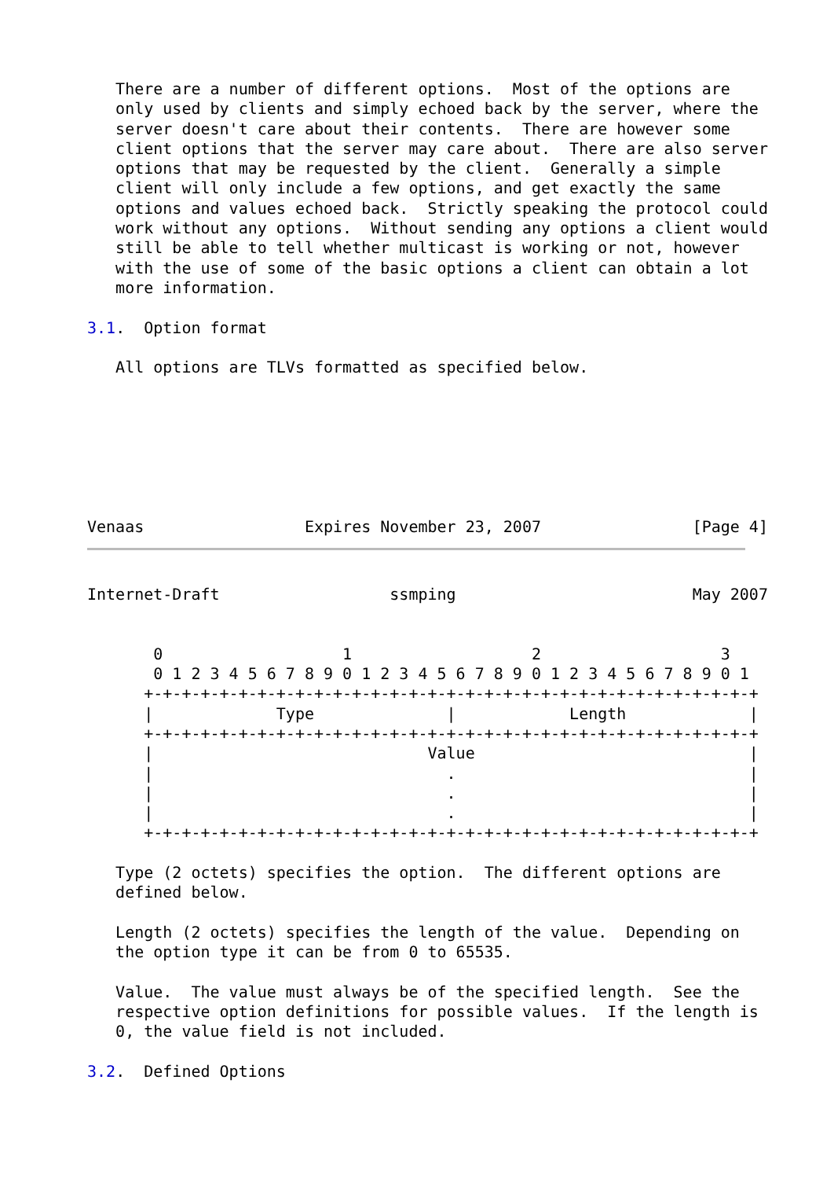There are a number of different options.  Most of the options are
   only used by clients and simply echoed back by the server, where the
   server doesn't care about their contents.  There are however some
   client options that the server may care about.  There are also server
   options that may be requested by the client.  Generally a simple
   client will only include a few options, and get exactly the same
   options and values echoed back.  Strictly speaking the protocol could
   work without any options.  Without sending any options a client would
   still be able to tell whether multicast is working or not, however
   with the use of some of the basic options a client can obtain a lot
   more information.

3.1.  Option format

   All options are TLVs formatted as specified below.







Venaas                 Expires November 23, 2007                [Page 4]
Internet-Draft                  ssmping                         May 2007


       0                   1                   2                   3
       0 1 2 3 4 5 6 7 8 9 0 1 2 3 4 5 6 7 8 9 0 1 2 3 4 5 6 7 8 9 0 1
      +-+-+-+-+-+-+-+-+-+-+-+-+-+-+-+-+-+-+-+-+-+-+-+-+-+-+-+-+-+-+-+-+
      |             Type              |            Length             |
      +-+-+-+-+-+-+-+-+-+-+-+-+-+-+-+-+-+-+-+-+-+-+-+-+-+-+-+-+-+-+-+-+
      |                             Value                             |
      |                               .                               |
      |                               .                               |
      |                               .                               |
      +-+-+-+-+-+-+-+-+-+-+-+-+-+-+-+-+-+-+-+-+-+-+-+-+-+-+-+-+-+-+-+-+

   Type (2 octets) specifies the option.  The different options are
   defined below.

   Length (2 octets) specifies the length of the value.  Depending on
   the option type it can be from 0 to 65535.

   Value.  The value must always be of the specified length.  See the
   respective option definitions for possible values.  If the length is
   0, the value field is not included.

3.2.  Defined Options